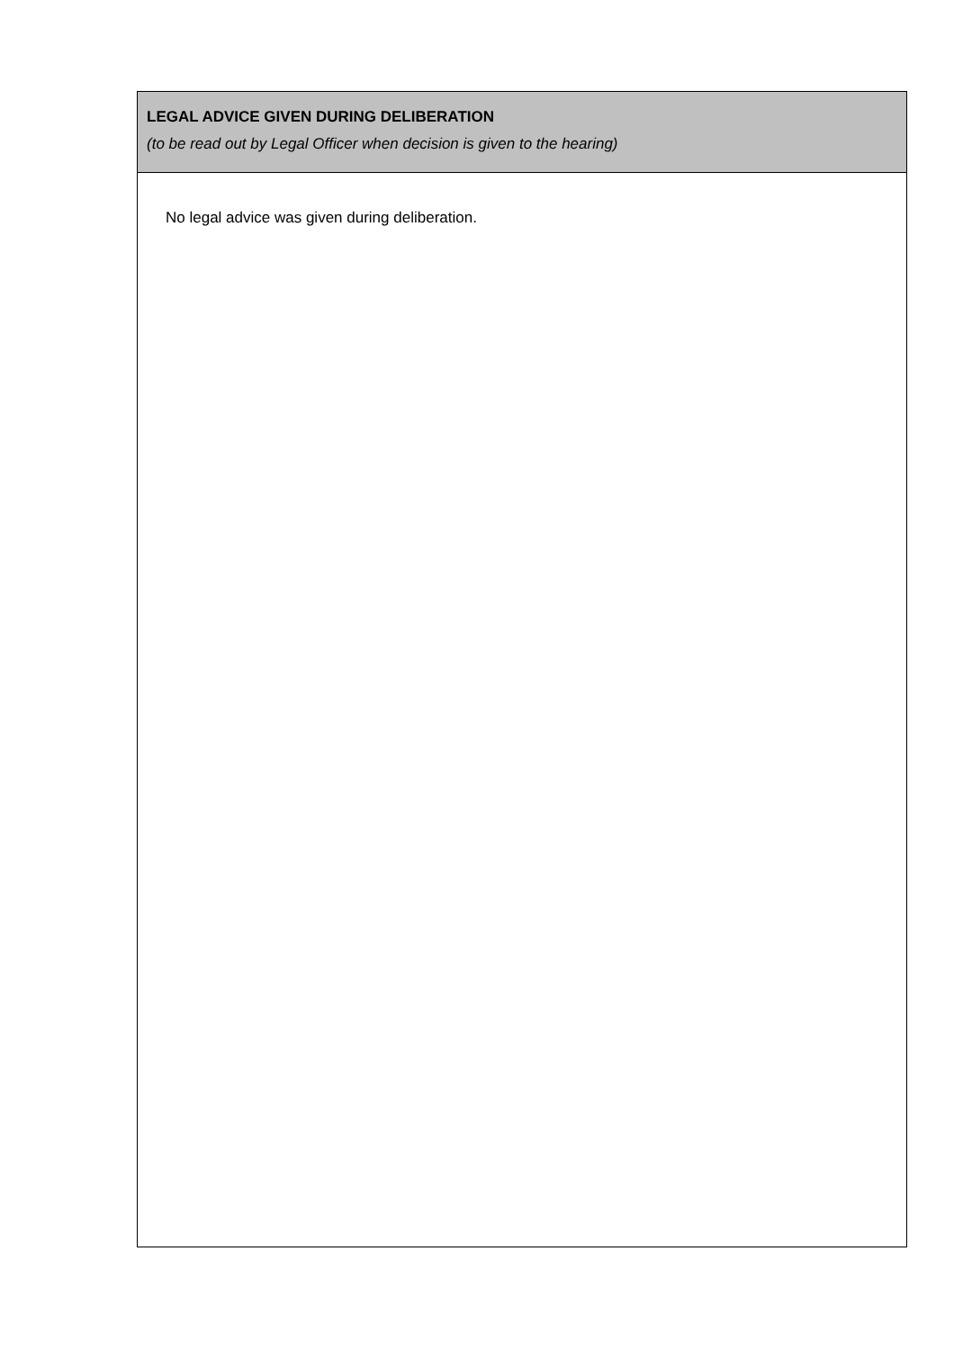LEGAL ADVICE GIVEN DURING DELIBERATION
(to be read out by Legal Officer when decision is given to the hearing)
No legal advice was given during deliberation.